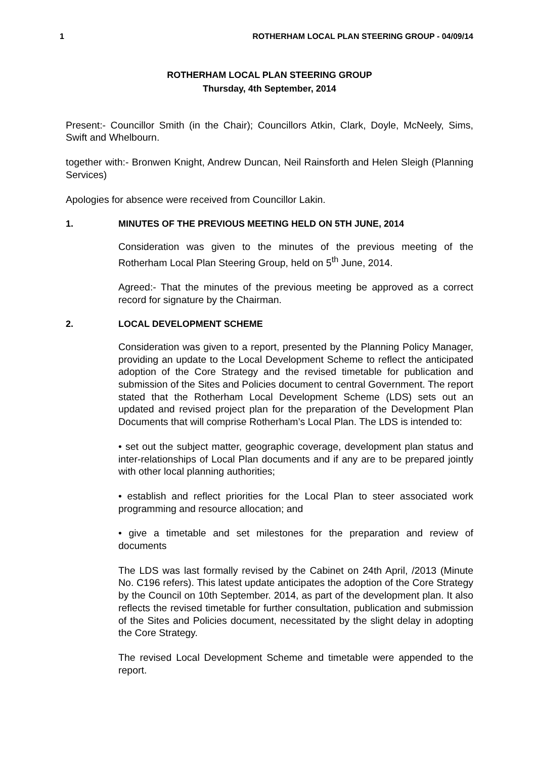1 ROTHERHAM LOCAL PLAN STEERING GROUP - 04/09/14
ROTHERHAM LOCAL PLAN STEERING GROUP
Thursday, 4th September, 2014
Present:- Councillor Smith (in the Chair); Councillors Atkin, Clark, Doyle, McNeely, Sims, Swift and Whelbourn.
together with:- Bronwen Knight, Andrew Duncan, Neil Rainsforth and Helen Sleigh (Planning Services)
Apologies for absence were received from Councillor Lakin.
1. MINUTES OF THE PREVIOUS MEETING HELD ON 5TH JUNE, 2014
Consideration was given to the minutes of the previous meeting of the Rotherham Local Plan Steering Group, held on 5<sup>th</sup> June, 2014.
Agreed:- That the minutes of the previous meeting be approved as a correct record for signature by the Chairman.
2. LOCAL DEVELOPMENT SCHEME
Consideration was given to a report, presented by the Planning Policy Manager, providing an update to the Local Development Scheme to reflect the anticipated adoption of the Core Strategy and the revised timetable for publication and submission of the Sites and Policies document to central Government. The report stated that the Rotherham Local Development Scheme (LDS) sets out an updated and revised project plan for the preparation of the Development Plan Documents that will comprise Rotherham’s Local Plan. The LDS is intended to:
• set out the subject matter, geographic coverage, development plan status and inter-relationships of Local Plan documents and if any are to be prepared jointly with other local planning authorities;
• establish and reflect priorities for the Local Plan to steer associated work programming and resource allocation; and
• give a timetable and set milestones for the preparation and review of documents
The LDS was last formally revised by the Cabinet on 24th April, /2013 (Minute No. C196 refers). This latest update anticipates the adoption of the Core Strategy by the Council on 10th September. 2014, as part of the development plan. It also reflects the revised timetable for further consultation, publication and submission of the Sites and Policies document, necessitated by the slight delay in adopting the Core Strategy.
The revised Local Development Scheme and timetable were appended to the report.